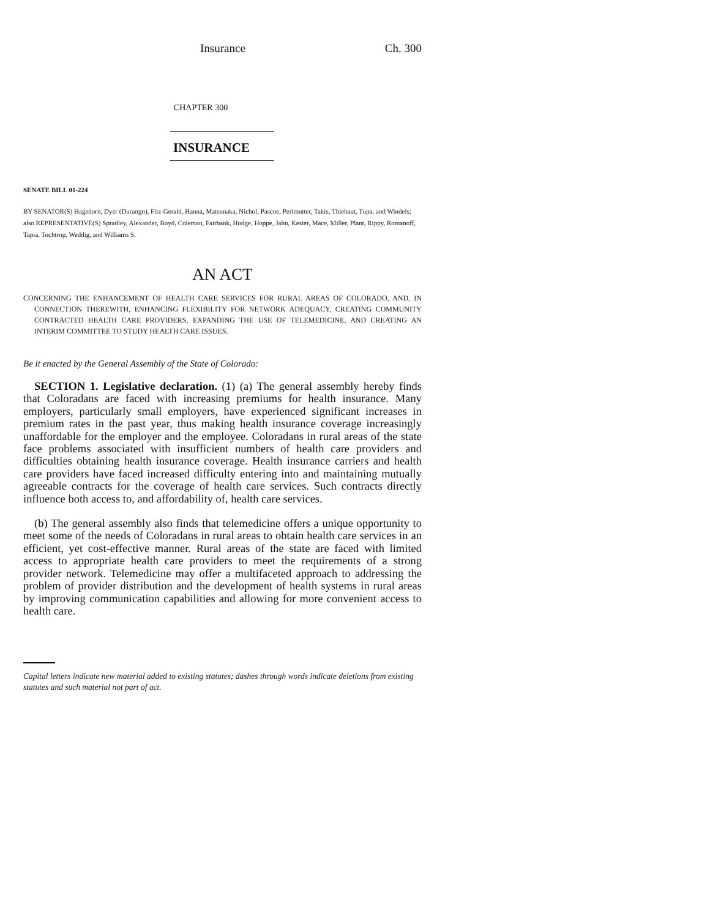Insurance Ch. 300
CHAPTER 300
INSURANCE
SENATE BILL 01-224
BY SENATOR(S) Hagedorn, Dyer (Durango), Fitz-Gerald, Hanna, Matsunaka, Nichol, Pascoe, Perlmutter, Takis, Thiebaut, Tupa, and Windels;
also REPRESENTATIVE(S) Spradley, Alexander, Boyd, Coleman, Fairbank, Hodge, Hoppe, Jahn, Kester, Mace, Miller, Plant, Rippy, Romanoff, Tapia, Tochtrop, Weddig, and Williams S.
AN ACT
CONCERNING THE ENHANCEMENT OF HEALTH CARE SERVICES FOR RURAL AREAS OF COLORADO, AND, IN CONNECTION THEREWITH, ENHANCING FLEXIBILITY FOR NETWORK ADEQUACY, CREATING COMMUNITY CONTRACTED HEALTH CARE PROVIDERS, EXPANDING THE USE OF TELEMEDICINE, AND CREATING AN INTERIM COMMITTEE TO STUDY HEALTH CARE ISSUES.
Be it enacted by the General Assembly of the State of Colorado:
SECTION 1. Legislative declaration. (1) (a) The general assembly hereby finds that Coloradans are faced with increasing premiums for health insurance. Many employers, particularly small employers, have experienced significant increases in premium rates in the past year, thus making health insurance coverage increasingly unaffordable for the employer and the employee. Coloradans in rural areas of the state face problems associated with insufficient numbers of health care providers and difficulties obtaining health insurance coverage. Health insurance carriers and health care providers have faced increased difficulty entering into and maintaining mutually agreeable contracts for the coverage of health care services. Such contracts directly influence both access to, and affordability of, health care services.
(b) The general assembly also finds that telemedicine offers a unique opportunity to meet some of the needs of Coloradans in rural areas to obtain health care services in an efficient, yet cost-effective manner. Rural areas of the state are faced with limited access to appropriate health care providers to meet the requirements of a strong provider network. Telemedicine may offer a multifaceted approach to addressing the problem of provider distribution and the development of health systems in rural areas by improving communication capabilities and allowing for more convenient access to health care.
Capital letters indicate new material added to existing statutes; dashes through words indicate deletions from existing statutes and such material not part of act.